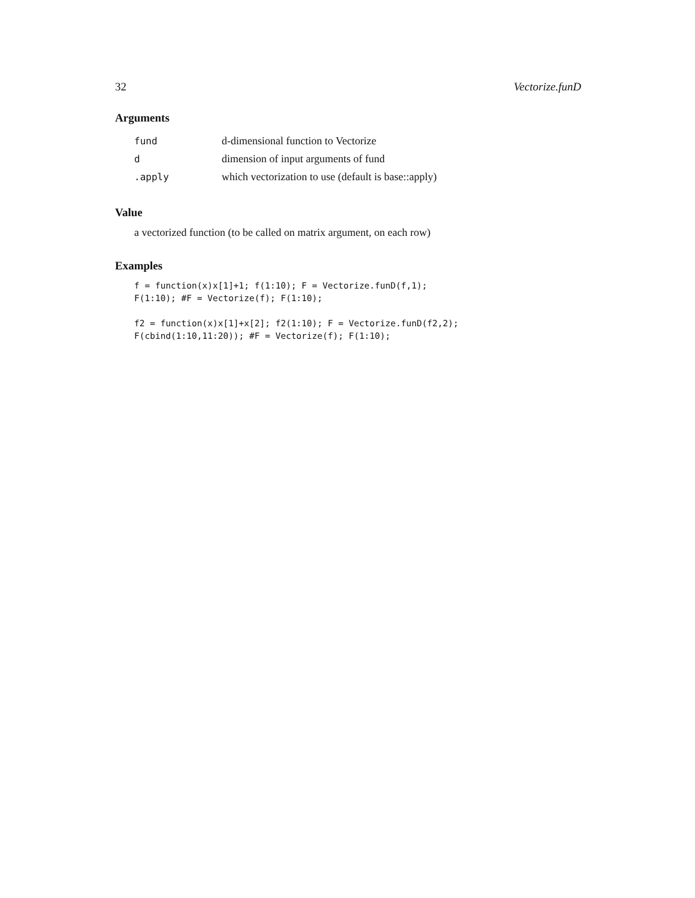32 Vectorize.funD
Arguments
| fund | d-dimensional function to Vectorize |
| d | dimension of input arguments of fund |
| .apply | which vectorization to use (default is base::apply) |
Value
a vectorized function (to be called on matrix argument, on each row)
Examples
f = function(x)x[1]+1; f(1:10); F = Vectorize.funD(f,1);
F(1:10); #F = Vectorize(f); F(1:10);

f2 = function(x)x[1]+x[2]; f2(1:10); F = Vectorize.funD(f2,2);
F(cbind(1:10,11:20)); #F = Vectorize(f); F(1:10);